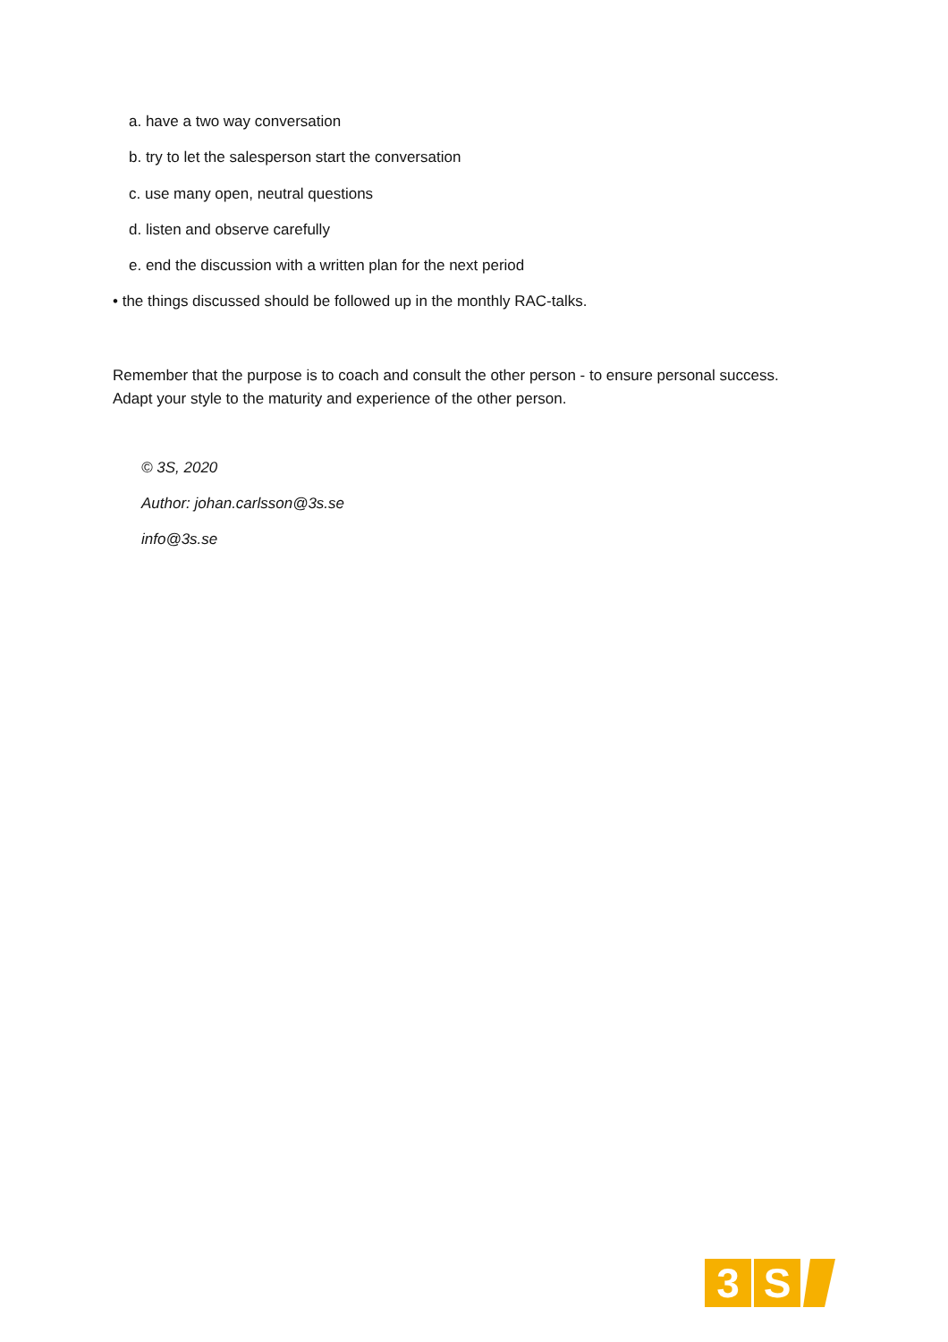a. have a two way conversation
b. try to let the salesperson start the conversation
c. use many open, neutral questions
d. listen and observe carefully
e. end the discussion with a written plan for the next period
• the things discussed should be followed up in the monthly RAC-talks.
Remember that the purpose is to coach and consult the other person - to ensure personal success.
Adapt your style to the maturity and experience of the other person.
© 3S, 2020
Author: johan.carlsson@3s.se
info@3s.se
3 S